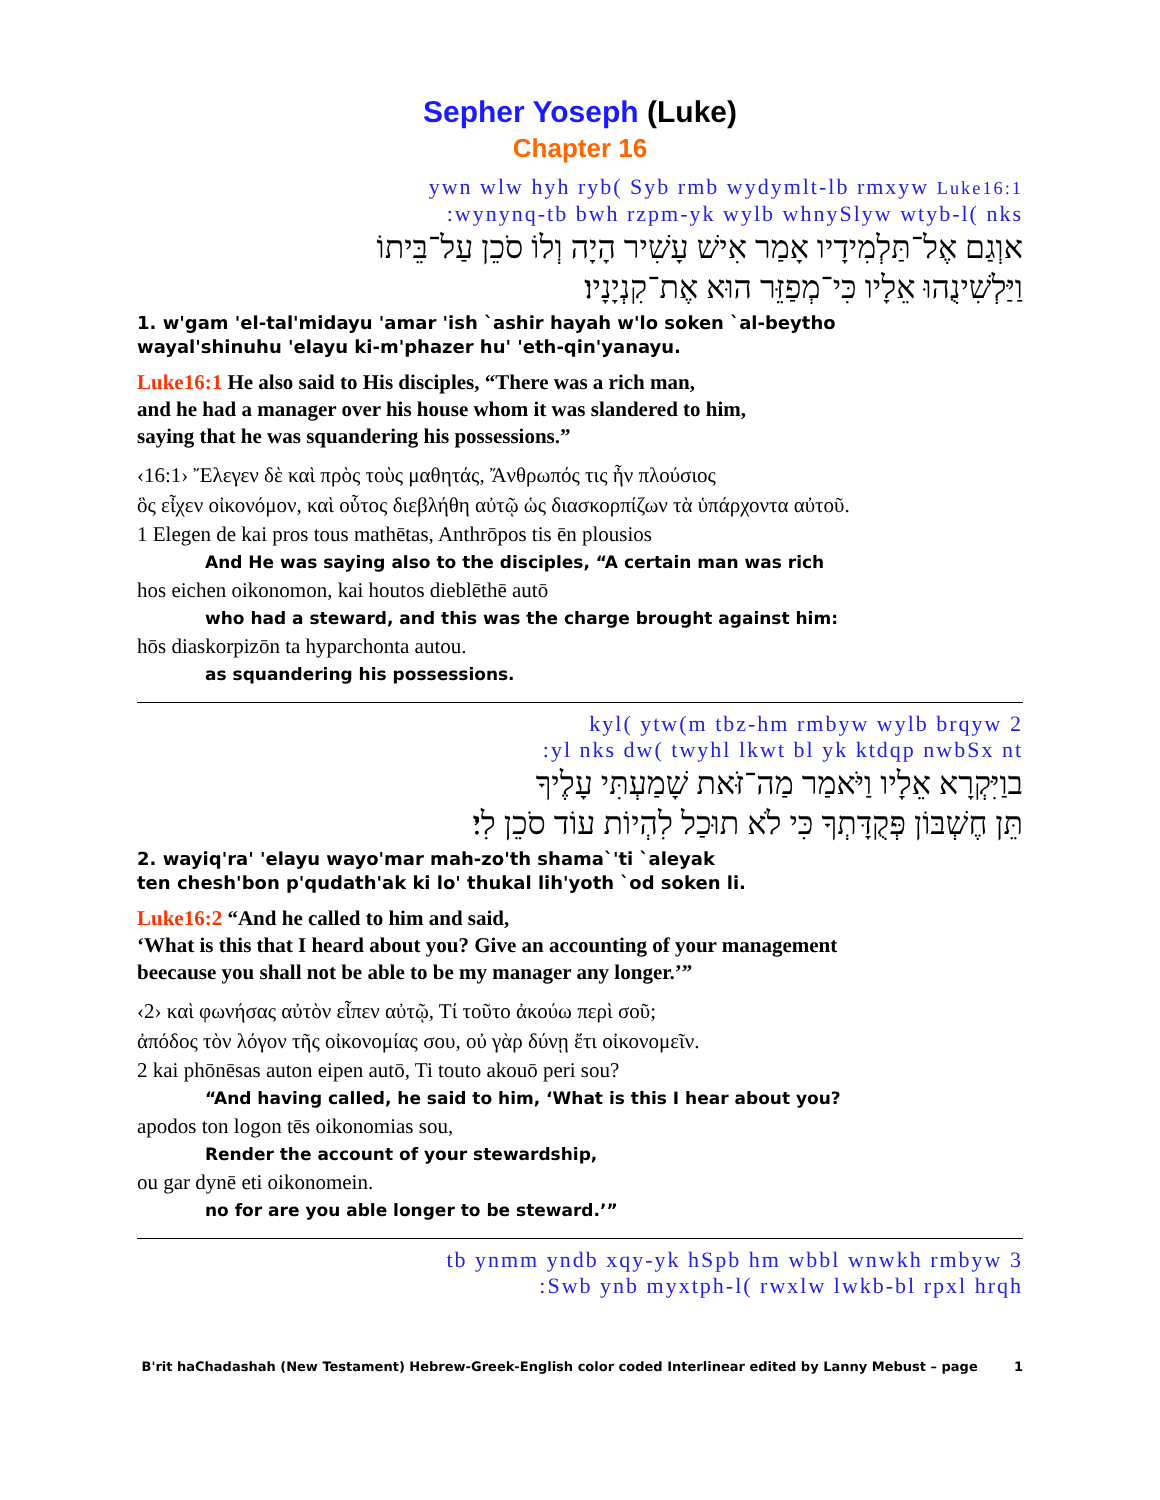Sepher Yoseph (Luke)
Chapter 16
ywn wlw hyh ryb( Syb rmb wydymlt-lb rmxyw Luke16:1
:wynynq-tb bwh rzpm-yk wylb whnySlyw wtyb-l( nks
אוְגַם אֶל־תַּלְמִידָיו אָמַר אִישׁ עָשִׁיר הָיָה וְלוֹ סֹכֵן עַל־בֵּיתוֹ
וַיַּלְשִׁינֻהוּ אֵלָיו כִּי־מְפַזֵּר הוּא אֶת־קִנְיָנָיו׃
1. w'gam 'el-tal'midayu 'amar 'ish `ashir hayah w'lo soken `al-beytho
wayal'shinuhu 'elayu ki-m'phazer hu' 'eth-qin'yanayu.
Luke16:1 He also said to His disciples, “There was a rich man,
and he had a manager over his house whom it was slandered to him,
saying that he was squandering his possessions.”
‹16:1› Ἔλεγεν δὲ καὶ πρὸς τοὺς μαθητάς, Ἄνθρωπός τις ἦν πλούσιος
ὃς εἶχεν οἰκονόμον, καὶ οὗτος διεβλήθη αὐτῷ ὡς διασκορπίζων τὰ ὑπάρχοντα αὐτοῦ.
1 Elegen de kai pros tous mathētas, Anthrōpos tis ēn plousios
And He was saying also to the disciples, “A certain man was rich
hos eichen oikonomon, kai houtos dieblēthē autō
who had a steward, and this was the charge brought against him:
hōs diaskorpizōn ta hyparchonta autou.
as squandering his possessions.
kyl( ytw(m tbz-hm rmbyw wylb brqyw 2
:yl nks dw( twyhl lkwt bl yk ktdqp nwbSx nt
בוַיִּקְרָא אֵלָיו וַיֹּאמַר מַה־זֹּאת שָׁמַעְתִּי עָלֶיךָ
תֵּן חֶשְׁבּוֹן פְּקֻדָּתְךָ כִּי לֹא תוּכַל לִהְיוֹת עוֹד סֹכֵן לִי׃
2. wayiq'ra' 'elayu wayo'mar mah-zo'th shama`'ti `aleyak
ten chesh'bon p'qudath'ak ki lo' thukal lih'yoth `od soken li.
Luke16:2 “And he called to him and said,
‘What is this that I heard about you? Give an accounting of your management
beecause you shall not be able to be my manager any longer.’”
‹2› καὶ φωνήσας αὐτὸν εἶπεν αὐτῷ, Τί τοῦτο ἀκούω περὶ σοῦ;
ἀπόδος τὸν λόγον τῆς οἰκονομίας σου, οὐ γὰρ δύνῃ ἔτι οἰκονομεῖν.
2 kai phōnēsas auton eipen autō, Ti touto akouō peri sou?
“And having called, he said to him, ‘What is this I hear about you?
apodos ton logon tēs oikonomias sou,
Render the account of your stewardship,
ou gar dynē eti oikonomein.
no for are you able longer to be steward.’”
tb ynmm yndb xqy-yk hSpb hm wbbl wnwkh rmbyw 3
:Swb ynb myxtph-l( rwxlw lwkb-bl rpxl hrqh
B'rit haChadashah (New Testament) Hebrew-Greek-English color coded Interlinear edited by Lanny Mebust – page 1